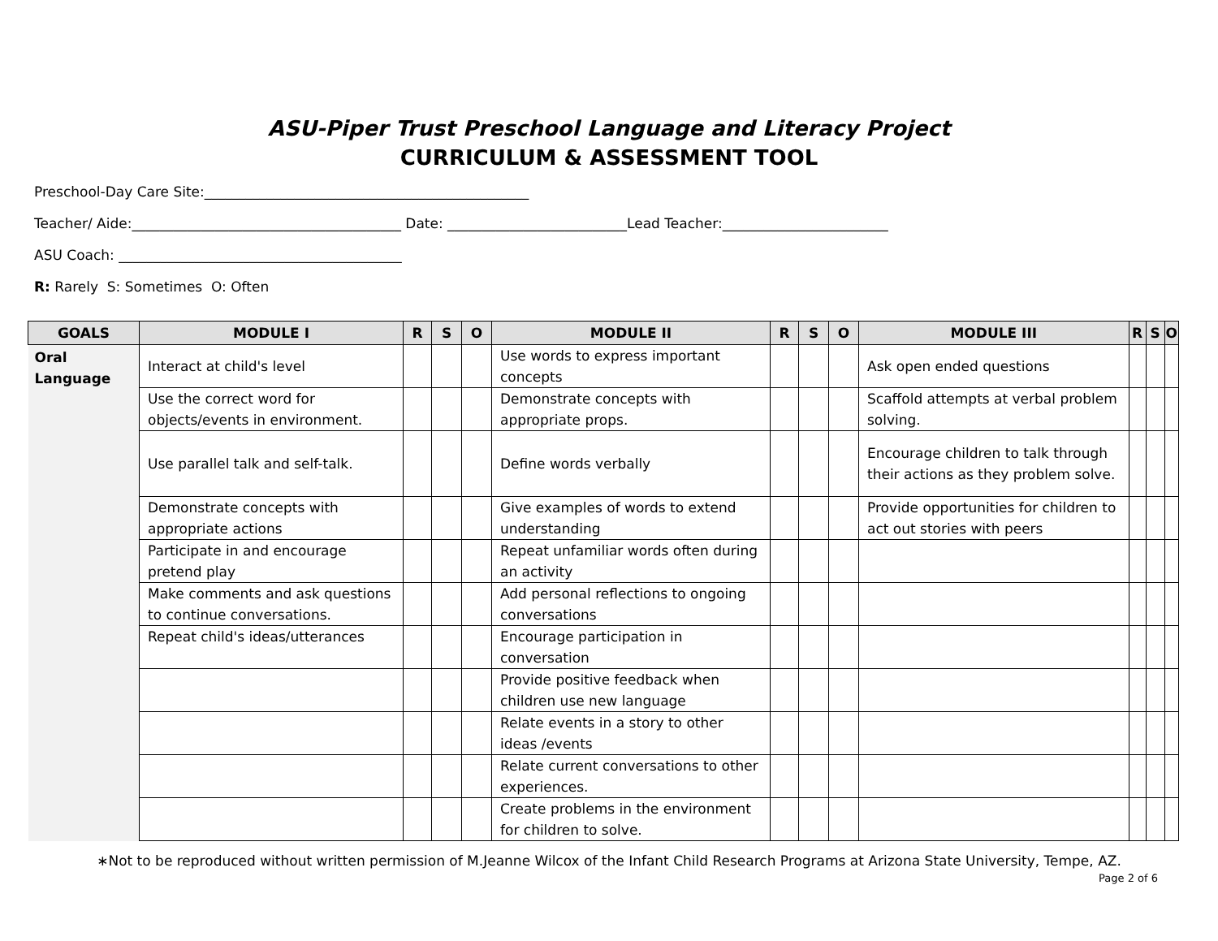ASU-Piper Trust Preschool Language and Literacy Project
CURRICULUM & ASSESSMENT TOOL
Preschool-Day Care Site:_______________________________________________
Teacher/ Aide:_______________________________________ Date: __________________________Lead Teacher:________________________
ASU Coach: _________________________________________
R: Rarely S: Sometimes O: Often
| GOALS | MODULE I | R | S | O | MODULE II | R | S | O | MODULE III | R | S | O |
| --- | --- | --- | --- | --- | --- | --- | --- | --- | --- | --- | --- | --- |
| Oral Language | Interact at child's level | | | | Use words to express important concepts | | | | Ask open ended questions | | | |
| | Use the correct word for objects/events in environment. | | | | Demonstrate concepts with appropriate props. | | | | Scaffold attempts at verbal problem solving. | | | |
| | Use parallel talk and self-talk. | | | | Define words verbally | | | | Encourage children to talk through their actions as they problem solve. | | | |
| | Demonstrate concepts with appropriate actions | | | | Give examples of words to extend understanding | | | | Provide opportunities for children to act out stories with peers | | | |
| | Participate in and encourage pretend play | | | | Repeat unfamiliar words often during an activity | | | | | | | |
| | Make comments and ask questions to continue conversations. | | | | Add personal reflections to ongoing conversations | | | | | | | |
| | Repeat child's ideas/utterances | | | | Encourage participation in conversation | | | | | | | |
| | | | | | Provide positive feedback when children use new language | | | | | | | |
| | | | | | Relate events in a story to other ideas /events | | | | | | | |
| | | | | | Relate current conversations to other experiences. | | | | | | | |
| | | | | | Create problems in the environment for children to solve. | | | | | | | |
∗Not to be reproduced without written permission of M.Jeanne Wilcox of the Infant Child Research Programs at Arizona State University, Tempe, AZ.
Page 2 of 6